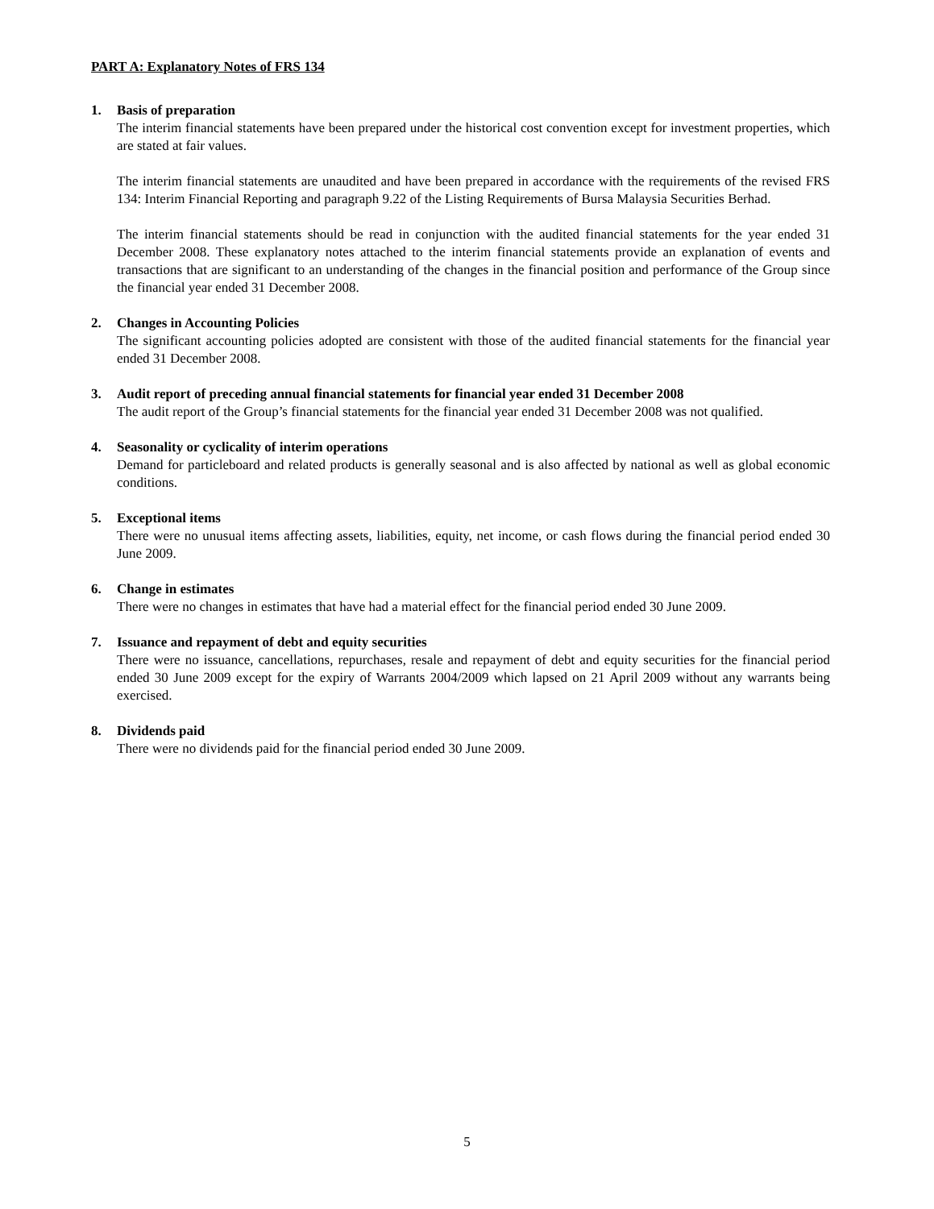PART A: Explanatory Notes of FRS 134
1. Basis of preparation
The interim financial statements have been prepared under the historical cost convention except for investment properties, which are stated at fair values.
The interim financial statements are unaudited and have been prepared in accordance with the requirements of the revised FRS 134: Interim Financial Reporting and paragraph 9.22 of the Listing Requirements of Bursa Malaysia Securities Berhad.
The interim financial statements should be read in conjunction with the audited financial statements for the year ended 31 December 2008. These explanatory notes attached to the interim financial statements provide an explanation of events and transactions that are significant to an understanding of the changes in the financial position and performance of the Group since the financial year ended 31 December 2008.
2. Changes in Accounting Policies
The significant accounting policies adopted are consistent with those of the audited financial statements for the financial year ended 31 December 2008.
3. Audit report of preceding annual financial statements for financial year ended 31 December 2008
The audit report of the Group’s financial statements for the financial year ended 31 December 2008 was not qualified.
4. Seasonality or cyclicality of interim operations
Demand for particleboard and related products is generally seasonal and is also affected by national as well as global economic conditions.
5. Exceptional items
There were no unusual items affecting assets, liabilities, equity, net income, or cash flows during the financial period ended 30 June 2009.
6. Change in estimates
There were no changes in estimates that have had a material effect for the financial period ended 30 June 2009.
7. Issuance and repayment of debt and equity securities
There were no issuance, cancellations, repurchases, resale and repayment of debt and equity securities for the financial period ended 30 June 2009 except for the expiry of Warrants 2004/2009 which lapsed on 21 April 2009 without any warrants being exercised.
8. Dividends paid
There were no dividends paid for the financial period ended 30 June 2009.
5